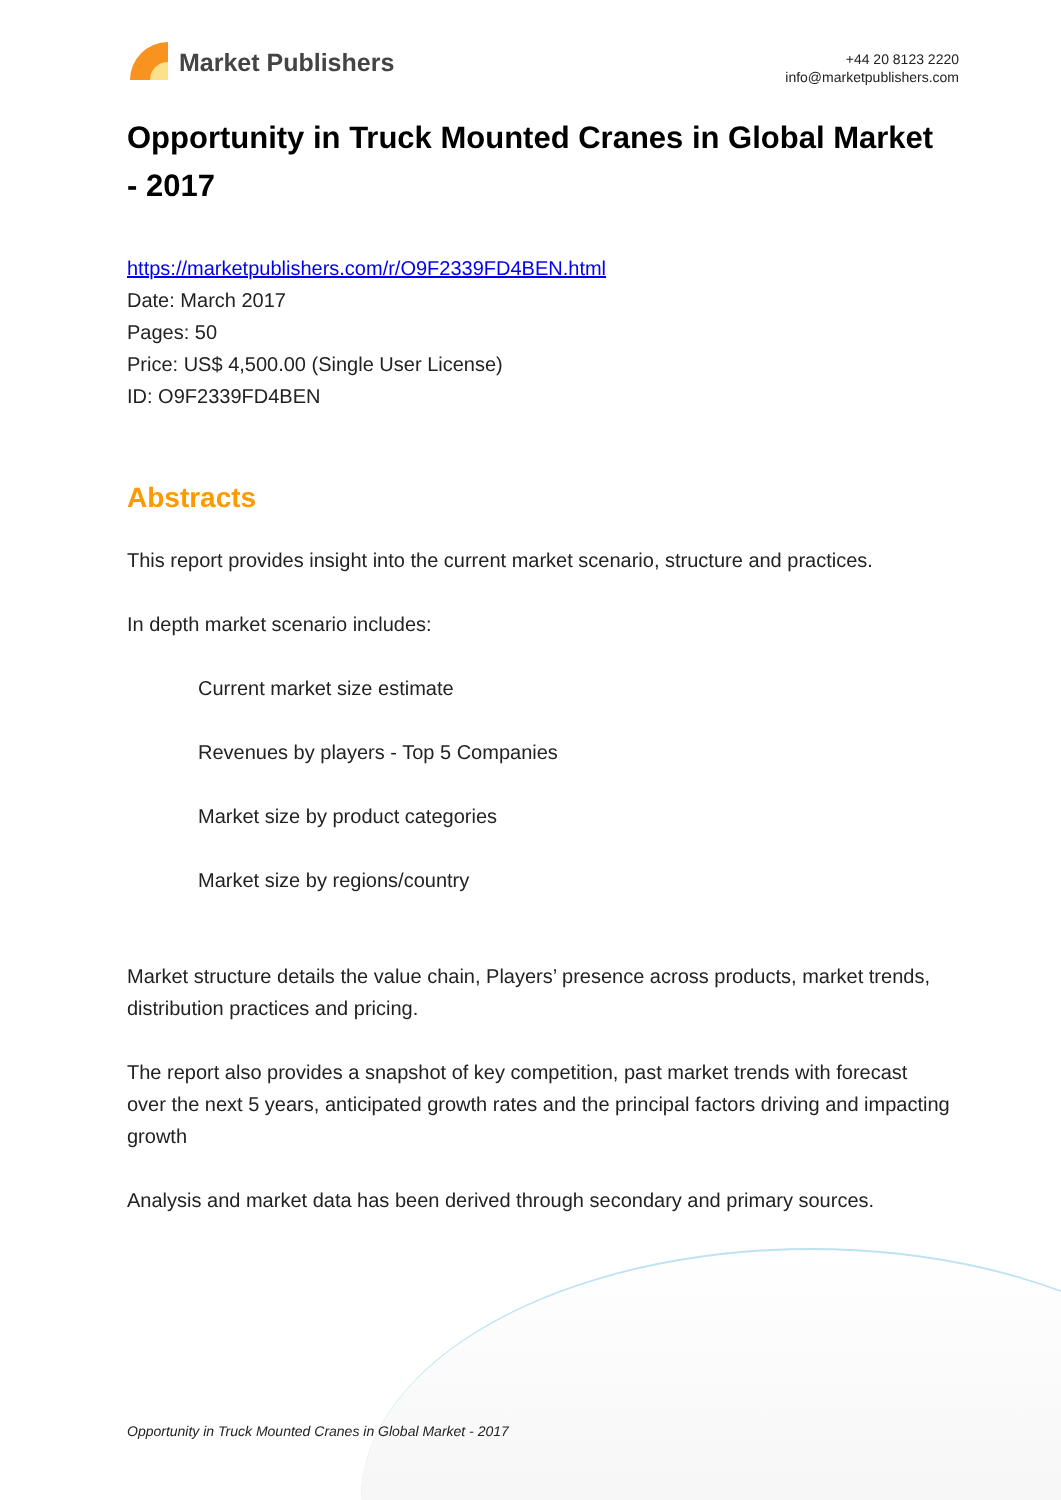Market Publishers
+44 20 8123 2220
info@marketpublishers.com
Opportunity in Truck Mounted Cranes in Global Market - 2017
https://marketpublishers.com/r/O9F2339FD4BEN.html
Date: March 2017
Pages: 50
Price: US$ 4,500.00 (Single User License)
ID: O9F2339FD4BEN
Abstracts
This report provides insight into the current market scenario, structure and practices.
In depth market scenario includes:
Current market size estimate
Revenues by players - Top 5 Companies
Market size by product categories
Market size by regions/country
Market structure details the value chain, Players’ presence across products, market trends, distribution practices and pricing.
The report also provides a snapshot of key competition, past market trends with forecast over the next 5 years, anticipated growth rates and the principal factors driving and impacting growth
Analysis and market data has been derived through secondary and primary sources.
Opportunity in Truck Mounted Cranes in Global Market - 2017